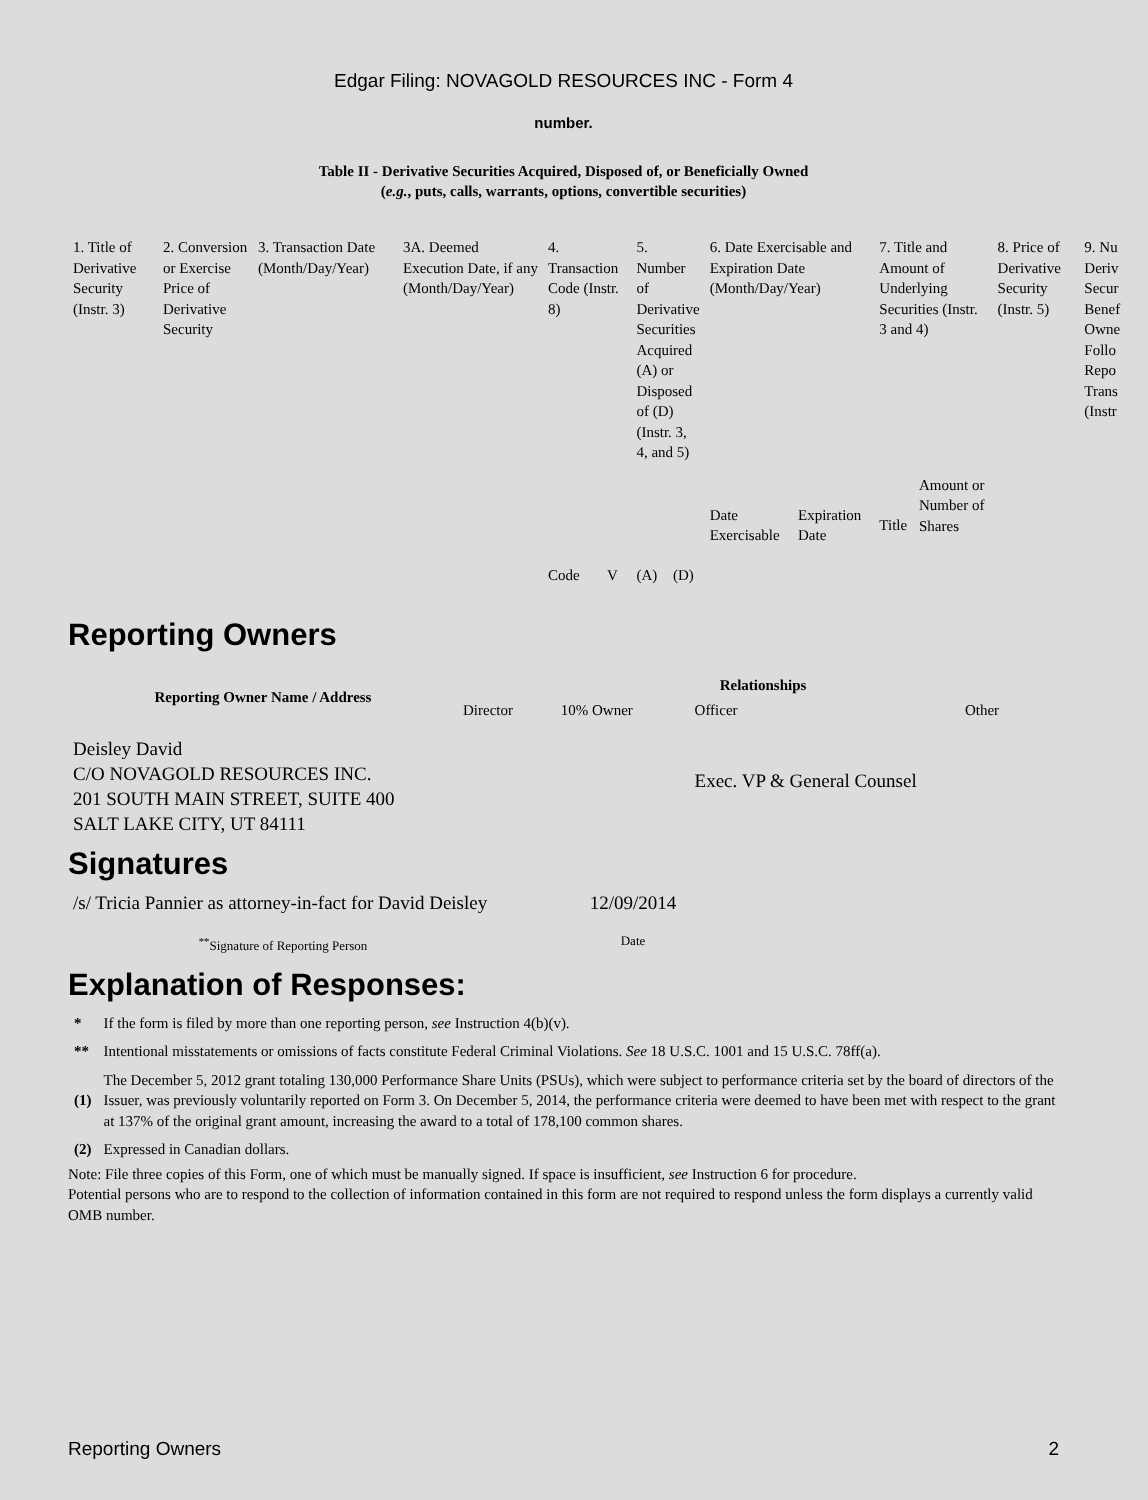Edgar Filing: NOVAGOLD RESOURCES INC - Form 4
number.
Table II - Derivative Securities Acquired, Disposed of, or Beneficially Owned
(e.g., puts, calls, warrants, options, convertible securities)
| 1. Title of Derivative Security (Instr. 3) | 2. Conversion or Exercise Price of Derivative Security | 3. Transaction Date (Month/Day/Year) | 3A. Deemed Execution Date, if any (Month/Day/Year) | 4. Transaction Code (Instr. 8) | | 5. Number of Derivative Securities Acquired (A) or Disposed of (D) (Instr. 3, 4, and 5) | | 6. Date Exercisable and Expiration Date (Month/Day/Year) | | 7. Title and Amount of Underlying Securities (Instr. 3 and 4) | | 8. Price of Derivative Security (Instr. 5) | 9. Nu Deriv Secur Benef Owne Follo Repo Trans (Instr |
| | | | | Code | V | (A) | (D) | Date Exercisable | Expiration Date | Title | Amount or Number of Shares | | |
Reporting Owners
| Reporting Owner Name / Address | Relationships | | | |
| --- | --- | --- | --- | --- |
| | Director | 10% Owner | Officer | Other |
| Deisley David C/O NOVAGOLD RESOURCES INC. 201 SOUTH MAIN STREET, SUITE 400 SALT LAKE CITY, UT 84111 | | | Exec. VP & General Counsel | |
Signatures
| /s/ Tricia Pannier as attorney-in-fact for David Deisley | 12/09/2014 |
| <sup>**</sup> Signature of Reporting Person | Date |
Explanation of Responses:
| * | If the form is filed by more than one reporting person, see Instruction 4(b)(v). |
| ** | Intentional misstatements or omissions of facts constitute Federal Criminal Violations. See 18 U.S.C. 1001 and 15 U.S.C. 78ff(a). |
| (1) | The December 5, 2012 grant totaling 130,000 Performance Share Units (PSUs), which were subject to performance criteria set by the board of directors of the Issuer, was previously voluntarily reported on Form 3. On December 5, 2014, the performance criteria were deemed to have been met with respect to the grant at 137% of the original grant amount, increasing the award to a total of 178,100 common shares. |
| (2) | Expressed in Canadian dollars. |
Note: File three copies of this Form, one of which must be manually signed. If space is insufficient, see Instruction 6 for procedure.
Potential persons who are to respond to the collection of information contained in this form are not required to respond unless the form displays a currently valid OMB number.
Reporting Owners 2